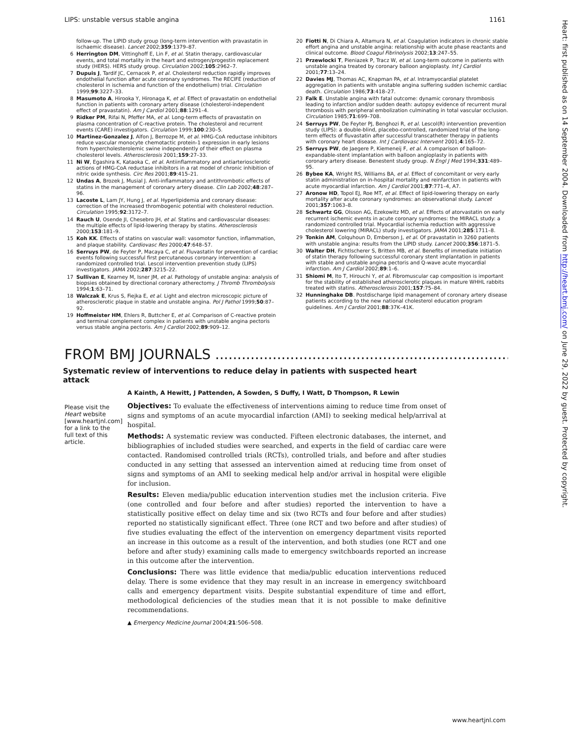LIPS: unstable versus stable angina 1161
follow-up. The LIPID study group (long-term intervention with pravastatin in ischaemic disease). Lancet 2002;359:1379–87.
6 Herrington DM, Vittinghoff E, Lin F, et al. Statin therapy, cardiovascular events, and total mortality in the heart and estrogen/progestin replacement study (HERS). HERS study group. Circulation 2002;105:2962–7.
7 Dupuis J, Tardif JC, Cernacek P, et al. Cholesterol reduction rapidly improves endothelial function after acute coronary syndromes. The RECIFE (reduction of cholesterol in ischemia and function of the endothelium) trial. Circulation 1999;99:3227–33.
8 Masumoto A, Hirooka Y, Hironaga K, et al. Effect of pravastatin on endothelial function in patients with coronary artery disease (cholesterol-independent effect of pravastatin). Am J Cardiol 2001;88:1291–4.
9 Ridker PM, Rifai N, Pfeffer MA, et al. Long-term effects of pravastatin on plasma concentration of C-reactive protein. The cholesterol and recurrent events (CARE) investigators. Circulation 1999;100:230–5.
10 Martinez-Gonzalez J, Alfon J, Berrozpe M, et al. HMG-CoA reductase inhibitors reduce vascular monocyte chemotactic protein-1 expression in early lesions from hypercholesterolemic swine independently of their effect on plasma cholesterol levels. Atherosclerosis 2001;159:27–33.
11 Ni W, Egashira K, Kataoka C, et al. Antiinflammatory and antiarteriosclerotic actions of HMG-CoA reductase inhibitors in a rat model of chronic inhibition of nitric oxide synthesis. Circ Res 2001;89:415–21.
12 Undas A, Brozek J, Musial J. Anti-inflammatory and antithrombotic effects of statins in the management of coronary artery disease. Clin Lab 2002;48:287–96.
13 Lacoste L, Lam JY, Hung J, et al. Hyperlipidemia and coronary disease: correction of the increased thrombogenic potential with cholesterol reduction. Circulation 1995;92:3172–7.
14 Rauch U, Osende JI, Chesebro JH, et al. Statins and cardiovascular diseases: the multiple effects of lipid-lowering therapy by statins. Atherosclerosis 2000;153:181–9.
15 Koh KK. Effects of statins on vascular wall: vasomotor function, inflammation, and plaque stability. Cardiovasc Res 2000;47:648–57.
16 Serruys PW, de Feyter P, Macaya C, et al. Fluvastatin for prevention of cardiac events following successful first percutaneous coronary intervention: a randomized controlled trial. Lescol intervention prevention study (LIPS) investigators. JAMA 2002;287:3215–22.
17 Sullivan E, Kearney M, Isner JM, et al. Pathology of unstable angina: analysis of biopsies obtained by directional coronary atherectomy. J Thromb Thrombolysis 1994;1:63–71.
18 Walczak E, Krus S, Fiejka E, et al. Light and electron microscopic picture of atherosclerotic plaque in stable and unstable angina. Pol J Pathol 1999;50:87–92.
19 Hoffmeister HM, Ehlers R, Buttcher E, et al. Comparison of C-reactive protein and terminal complement complex in patients with unstable angina pectoris versus stable angina pectoris. Am J Cardiol 2002;89:909–12.
20 Fiotti N, Di Chiara A, Altamura N, et al. Coagulation indicators in chronic stable effort angina and unstable angina: relationship with acute phase reactants and clinical outcome. Blood Coagul Fibrinolysis 2002;13:247–55.
21 Przewlocki T, Pieniazek P, Tracz W, et al. Long-term outcome in patients with unstable angina treated by coronary balloon angioplasty. Int J Cardiol 2001;77:13–24.
22 Davies MJ, Thomas AC, Knapman PA, et al. Intramyocardial platelet aggregation in patients with unstable angina suffering sudden ischemic cardiac death. Circulation 1986;73:418–27.
23 Falk E. Unstable angina with fatal outcome: dynamic coronary thrombosis leading to infarction and/or sudden death: autopsy evidence of recurrent mural thrombosis with peripheral embolization culminating in total vascular occlusion. Circulation 1985;71:699–708.
24 Serruys PW, De Feyter PJ, Benghozi R, et al. Lescol(R) intervention prevention study (LIPS): a double-blind, placebo-controlled, randomized trial of the long-term effects of fluvastatin after successful transcatheter therapy in patients with coronary heart disease. Int J Cardiovasc Intervent 2001;4:165–72.
25 Serruys PW, de Jaegere P, Kiemeneij F, et al. A comparison of balloon-expandable-stent implantation with balloon angioplasty in patients with coronary artery disease. Benestent study group. N Engl J Med 1994;331:489–95.
26 Bybee KA, Wright RS, Williams BA, et al. Effect of concomitant or very early statin administration on in-hospital mortality and reinfarction in patients with acute myocardial infarction. Am J Cardiol 2001;87:771–4, A7.
27 Aronow HD, Topol EJ, Roe MT, et al. Effect of lipid-lowering therapy on early mortality after acute coronary syndromes: an observational study. Lancet 2001;357:1063–8.
28 Schwartz GG, Olsson AG, Ezekowitz MD, et al. Effects of atorvastatin on early recurrent ischemic events in acute coronary syndromes: the MIRACL study: a randomized controlled trial. Myocardial ischemia reduction with aggressive cholesterol lowering (MIRACL) study investigators. JAMA 2001;285:1711–8.
29 Tonkin AM, Colquhoun D, Emberson J, et al. Of pravastatin in 3260 patients with unstable angina: results from the LIPID study. Lancet 2000;356:1871–5.
30 Walter DH, Fichtlscherer S, Britten MB, et al. Benefits of immediate initiation of statin therapy following successful coronary stent implantation in patients with stable and unstable angina pectoris and Q-wave acute myocardial infarction. Am J Cardiol 2002;89:1–6.
31 Shiomi M, Ito T, Hirouchi Y, et al. Fibromuscular cap composition is important for the stability of established atherosclerotic plaques in mature WHHL rabbits treated with statins. Atherosclerosis 2001;157:75–84.
32 Hunninghake DB. Postdischarge lipid management of coronary artery disease patients according to the new national cholesterol education program guidelines. Am J Cardiol 2001;88:37K–41K.
FROM BMJ JOURNALS ...........................................................................................................
Systematic review of interventions to reduce delay in patients with suspected heart attack
A Kainth, A Hewitt, J Pattenden, A Sowden, S Duffy, I Watt, D Thompson, R Lewin
Please visit the Heart website [www.heartjnl.com] for a link to the full text of this article.
Objectives: To evaluate the effectiveness of interventions aiming to reduce time from onset of signs and symptoms of an acute myocardial infarction (AMI) to seeking medical help/arrival at hospital.
Methods: A systematic review was conducted. Fifteen electronic databases, the internet, and bibliographies of included studies were searched, and experts in the field of cardiac care were contacted. Randomised controlled trials (RCTs), controlled trials, and before and after studies conducted in any setting that assessed an intervention aimed at reducing time from onset of signs and symptoms of an AMI to seeking medical help and/or arrival in hospital were eligible for inclusion.
Results: Eleven media/public education intervention studies met the inclusion criteria. Five (one controlled and four before and after studies) reported the intervention to have a statistically positive effect on delay time and six (two RCTs and four before and after studies) reported no statistically significant effect. Three (one RCT and two before and after studies) of five studies evaluating the effect of the intervention on emergency department visits reported an increase in this outcome as a result of the intervention, and both studies (one RCT and one before and after study) examining calls made to emergency switchboards reported an increase in this outcome after the intervention.
Conclusions: There was little evidence that media/public education interventions reduced delay. There is some evidence that they may result in an increase in emergency switchboard calls and emergency department visits. Despite substantial expenditure of time and effort, methodological deficiencies of the studies mean that it is not possible to make definitive recommendations.
▲ Emergency Medicine Journal 2004;21:506–508.
www.heartjnl.com
Heart: first published as on 14 September 2004. Downloaded from http://heart.bmj.com/ on June 29, 2022 by guest. Protected by copyright.